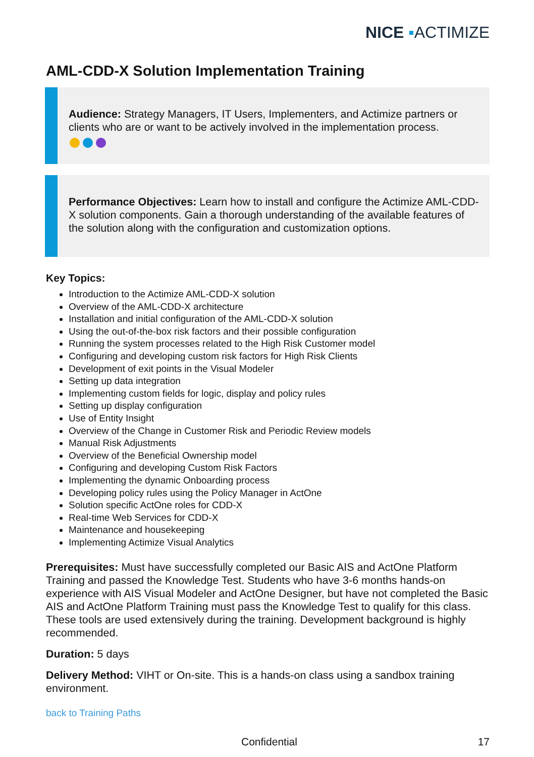NICE ▪ACTIMIZE
AML-CDD-X Solution Implementation Training
Audience: Strategy Managers, IT Users, Implementers, and Actimize partners or clients who are or want to be actively involved in the implementation process.
Performance Objectives: Learn how to install and configure the Actimize AML-CDD-X solution components. Gain a thorough understanding of the available features of the solution along with the configuration and customization options.
Key Topics:
Introduction to the Actimize AML-CDD-X solution
Overview of the AML-CDD-X architecture
Installation and initial configuration of the AML-CDD-X solution
Using the out-of-the-box risk factors and their possible configuration
Running the system processes related to the High Risk Customer model
Configuring and developing custom risk factors for High Risk Clients
Development of exit points in the Visual Modeler
Setting up data integration
Implementing custom fields for logic, display and policy rules
Setting up display configuration
Use of Entity Insight
Overview of the Change in Customer Risk and Periodic Review models
Manual Risk Adjustments
Overview of the Beneficial Ownership model
Configuring and developing Custom Risk Factors
Implementing the dynamic Onboarding process
Developing policy rules using the Policy Manager in ActOne
Solution specific ActOne roles for CDD-X
Real-time Web Services for CDD-X
Maintenance and housekeeping
Implementing Actimize Visual Analytics
Prerequisites: Must have successfully completed our Basic AIS and ActOne Platform Training and passed the Knowledge Test. Students who have 3-6 months hands-on experience with AIS Visual Modeler and ActOne Designer, but have not completed the Basic AIS and ActOne Platform Training must pass the Knowledge Test to qualify for this class. These tools are used extensively during the training. Development background is highly recommended.
Duration: 5 days
Delivery Method: VIHT or On-site. This is a hands-on class using a sandbox training environment.
back to Training Paths
Confidential 17